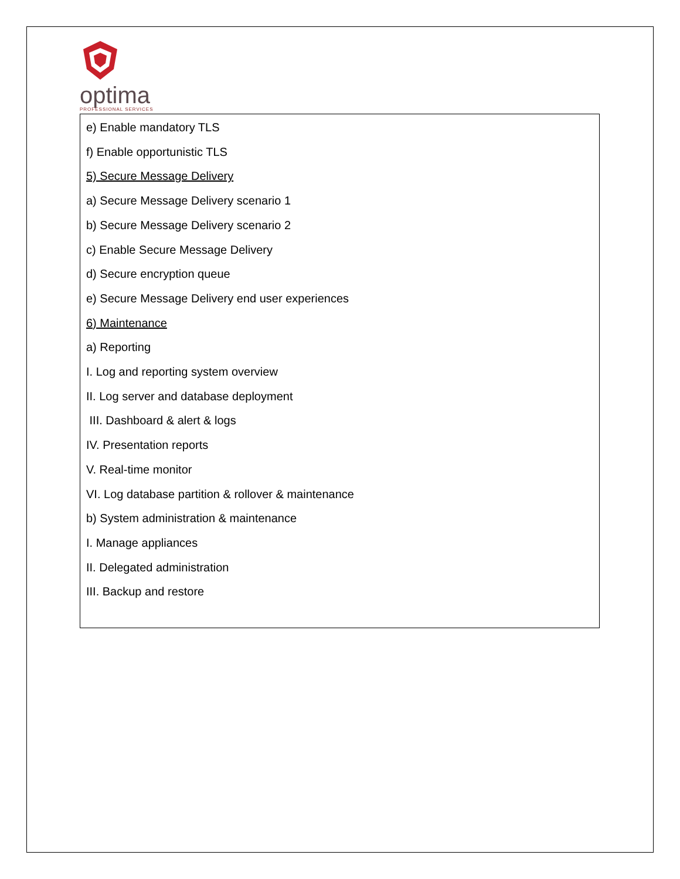optima
PROFESSIONAL SERVICES
e) Enable mandatory TLS
f) Enable opportunistic TLS
5) Secure Message Delivery
a) Secure Message Delivery scenario 1
b) Secure Message Delivery scenario 2
c) Enable Secure Message Delivery
d) Secure encryption queue
e) Secure Message Delivery end user experiences
6) Maintenance
a) Reporting
I. Log and reporting system overview
II. Log server and database deployment
III. Dashboard & alert & logs
IV. Presentation reports
V. Real-time monitor
VI. Log database partition & rollover & maintenance
b) System administration & maintenance
I. Manage appliances
II. Delegated administration
III. Backup and restore